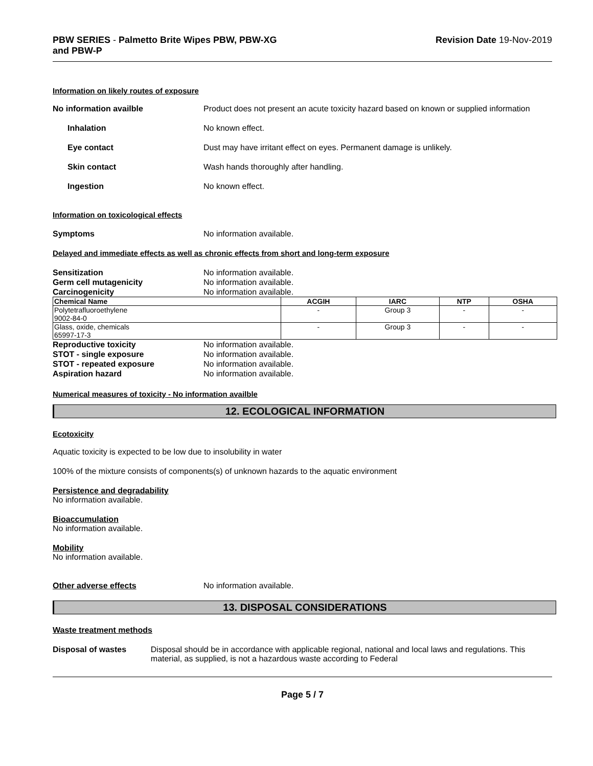PBW SERIES - Palmetto Brite Wipes PBW, PBW-XG
and PBW-P
Revision Date 19-Nov-2019
Information on likely routes of exposure
No information availble Product does not present an acute toxicity hazard based on known or supplied information
Inhalation No known effect.
Eye contact Dust may have irritant effect on eyes. Permanent damage is unlikely.
Skin contact Wash hands thoroughly after handling.
Ingestion No known effect.
Information on toxicological effects
Symptoms No information available.
Delayed and immediate effects as well as chronic effects from short and long-term exposure
Sensitization No information available.
Germ cell mutagenicity No information available.
Carcinogenicity No information available.
| Chemical Name | ACGIH | IARC | NTP | OSHA |
| --- | --- | --- | --- | --- |
| Polytetrafluoroethylene 9002-84-0 | - | Group 3 | - | - |
| Glass, oxide, chemicals 65997-17-3 | - | Group 3 | - | - |
Reproductive toxicity No information available.
STOT - single exposure No information available.
STOT - repeated exposure No information available.
Aspiration hazard No information available.
Numerical measures of toxicity - No information availble
12. ECOLOGICAL INFORMATION
Ecotoxicity
Aquatic toxicity is expected to be low due to insolubility in water
100% of the mixture consists of components(s) of unknown hazards to the aquatic environment
Persistence and degradability
No information available.
Bioaccumulation
No information available.
Mobility
No information available.
Other adverse effects No information available.
13. DISPOSAL CONSIDERATIONS
Waste treatment methods
Disposal of wastes Disposal should be in accordance with applicable regional, national and local laws and regulations. This material, as supplied, is not a hazardous waste according to Federal
Page 5 / 7